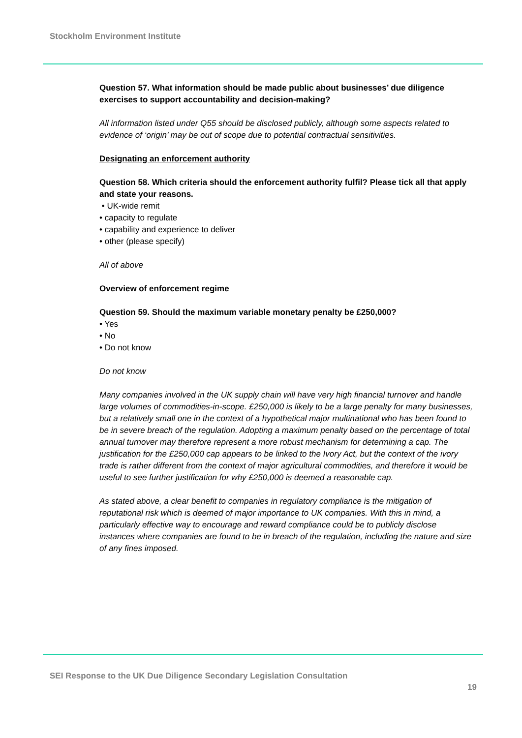Stockholm Environment Institute
Question 57. What information should be made public about businesses’ due diligence exercises to support accountability and decision-making?
All information listed under Q55 should be disclosed publicly, although some aspects related to evidence of ‘origin’ may be out of scope due to potential contractual sensitivities.
Designating an enforcement authority
Question 58. Which criteria should the enforcement authority fulfil? Please tick all that apply and state your reasons.
• UK-wide remit
• capacity to regulate
• capability and experience to deliver
• other (please specify)
All of above
Overview of enforcement regime
Question 59. Should the maximum variable monetary penalty be £250,000?
• Yes
• No
• Do not know
Do not know
Many companies involved in the UK supply chain will have very high financial turnover and handle large volumes of commodities-in-scope. £250,000 is likely to be a large penalty for many businesses, but a relatively small one in the context of a hypothetical major multinational who has been found to be in severe breach of the regulation. Adopting a maximum penalty based on the percentage of total annual turnover may therefore represent a more robust mechanism for determining a cap. The justification for the £250,000 cap appears to be linked to the Ivory Act, but the context of the ivory trade is rather different from the context of major agricultural commodities, and therefore it would be useful to see further justification for why £250,000 is deemed a reasonable cap.
As stated above, a clear benefit to companies in regulatory compliance is the mitigation of reputational risk which is deemed of major importance to UK companies. With this in mind, a particularly effective way to encourage and reward compliance could be to publicly disclose instances where companies are found to be in breach of the regulation, including the nature and size of any fines imposed.
SEI Response to the UK Due Diligence Secondary Legislation Consultation
19